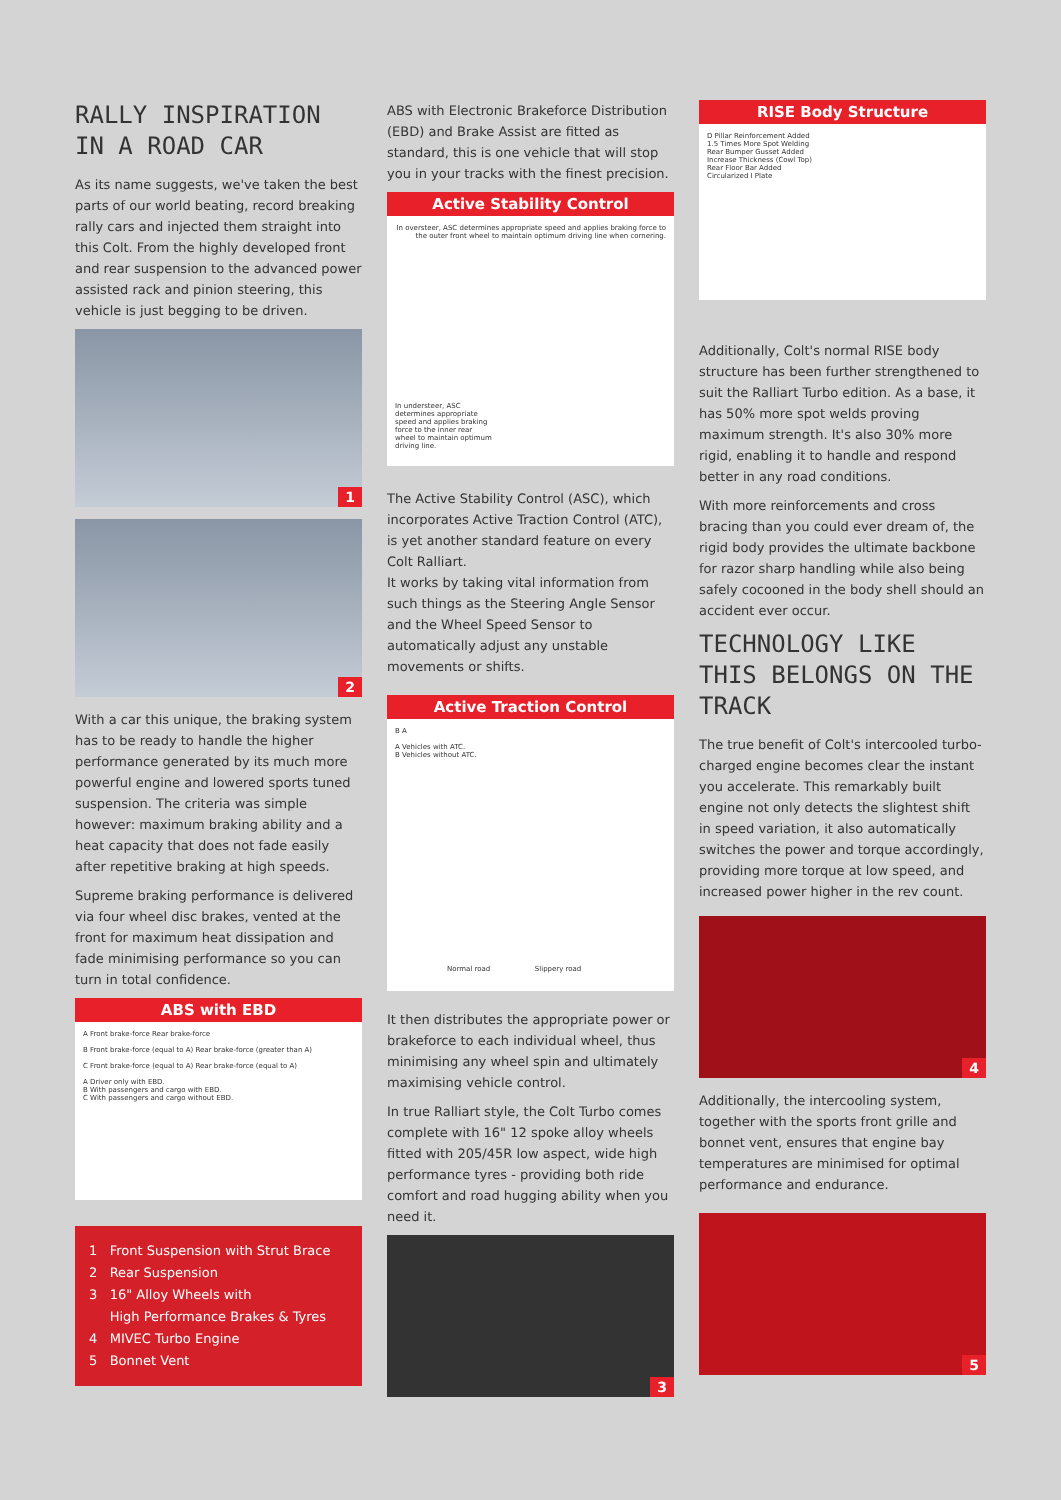RALLY INSPIRATION IN A ROAD CAR
As its name suggests, we've taken the best parts of our world beating, record breaking rally cars and injected them straight into this Colt. From the highly developed front and rear suspension to the advanced power assisted rack and pinion steering, this vehicle is just begging to be driven.
1
2
With a car this unique, the braking system has to be ready to handle the higher performance generated by its much more powerful engine and lowered sports tuned suspension. The criteria was simple however: maximum braking ability and a heat capacity that does not fade easily after repetitive braking at high speeds.
Supreme braking performance is delivered via four wheel disc brakes, vented at the front for maximum heat dissipation and fade minimising performance so you can turn in total confidence.
ABS with EBD
A Front brake-force Rear brake-force
B Front brake-force (equal to A) Rear brake-force (greater than A)
C Front brake-force (equal to A) Rear brake-force (equal to A)
A Driver only with EBD.
B With passengers and cargo with EBD.
C With passengers and cargo without EBD.
1 Front Suspension with Strut Brace
2 Rear Suspension
3 16" Alloy Wheels with
High Performance Brakes & Tyres
4 MIVEC Turbo Engine
5 Bonnet Vent
ABS with Electronic Brakeforce Distribution (EBD) and Brake Assist are fitted as standard, this is one vehicle that will stop you in your tracks with the finest precision.
Active Stability Control
In oversteer, ASC determines appropriate speed and applies braking force to the outer front wheel to maintain optimum driving line when cornering.
In understeer, ASC determines appropriate speed and applies braking force to the inner rear wheel to maintain optimum driving line.
The Active Stability Control (ASC), which incorporates Active Traction Control (ATC), is yet another standard feature on every Colt Ralliart.
It works by taking vital information from such things as the Steering Angle Sensor and the Wheel Speed Sensor to automatically adjust any unstable movements or shifts.
Active Traction Control
B A
A Vehicles with ATC.
B Vehicles without ATC.
Normal road Slippery road
It then distributes the appropriate power or brakeforce to each individual wheel, thus minimising any wheel spin and ultimately maximising vehicle control.
In true Ralliart style, the Colt Turbo comes complete with 16" 12 spoke alloy wheels fitted with 205/45R low aspect, wide high performance tyres - providing both ride comfort and road hugging ability when you need it.
3
RISE Body Structure
D Pillar Reinforcement Added
1.5 Times More Spot Welding
Rear Bumper Gusset Added
Increase Thickness (Cowl Top)
Rear Floor Bar Added
Circularized I Plate
Additionally, Colt's normal RISE body structure has been further strengthened to suit the Ralliart Turbo edition. As a base, it has 50% more spot welds proving maximum strength. It's also 30% more rigid, enabling it to handle and respond better in any road conditions.
With more reinforcements and cross bracing than you could ever dream of, the rigid body provides the ultimate backbone for razor sharp handling while also being safely cocooned in the body shell should an accident ever occur.
TECHNOLOGY LIKE THIS BELONGS ON THE TRACK
The true benefit of Colt's intercooled turbo-charged engine becomes clear the instant you accelerate. This remarkably built engine not only detects the slightest shift in speed variation, it also automatically switches the power and torque accordingly, providing more torque at low speed, and increased power higher in the rev count.
4
Additionally, the intercooling system, together with the sports front grille and bonnet vent, ensures that engine bay temperatures are minimised for optimal performance and endurance.
5